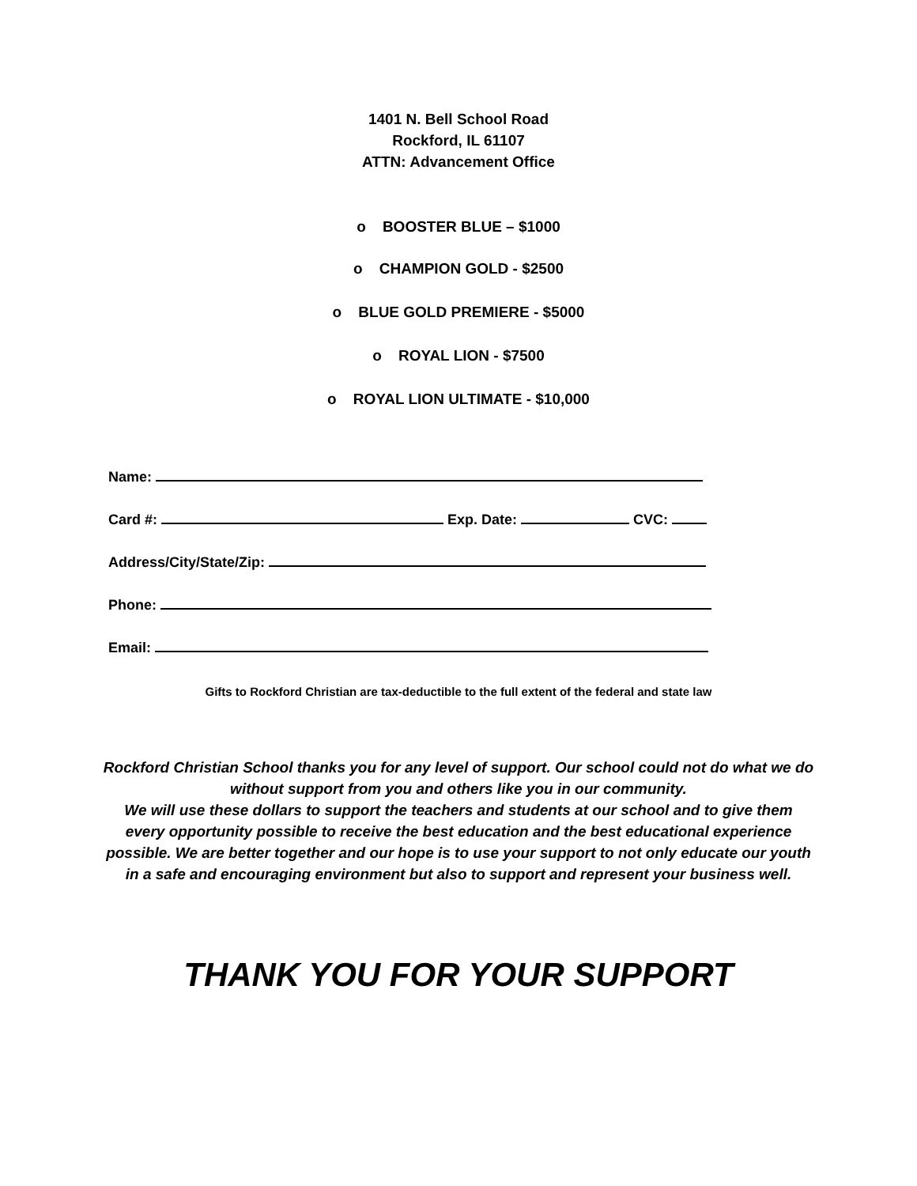1401 N. Bell School Road
Rockford, IL 61107
ATTN: Advancement Office
o BOOSTER BLUE – $1000
o CHAMPION GOLD - $2500
o BLUE GOLD PREMIERE - $5000
o ROYAL LION - $7500
o ROYAL LION ULTIMATE - $10,000
Name:
Card #: Exp. Date: CVC:
Address/City/State/Zip:
Phone:
Email:
Gifts to Rockford Christian are tax-deductible to the full extent of the federal and state law
Rockford Christian School thanks you for any level of support. Our school could not do what we do without support from you and others like you in our community.
We will use these dollars to support the teachers and students at our school and to give them every opportunity possible to receive the best education and the best educational experience possible. We are better together and our hope is to use your support to not only educate our youth in a safe and encouraging environment but also to support and represent your business well.
THANK YOU FOR YOUR SUPPORT